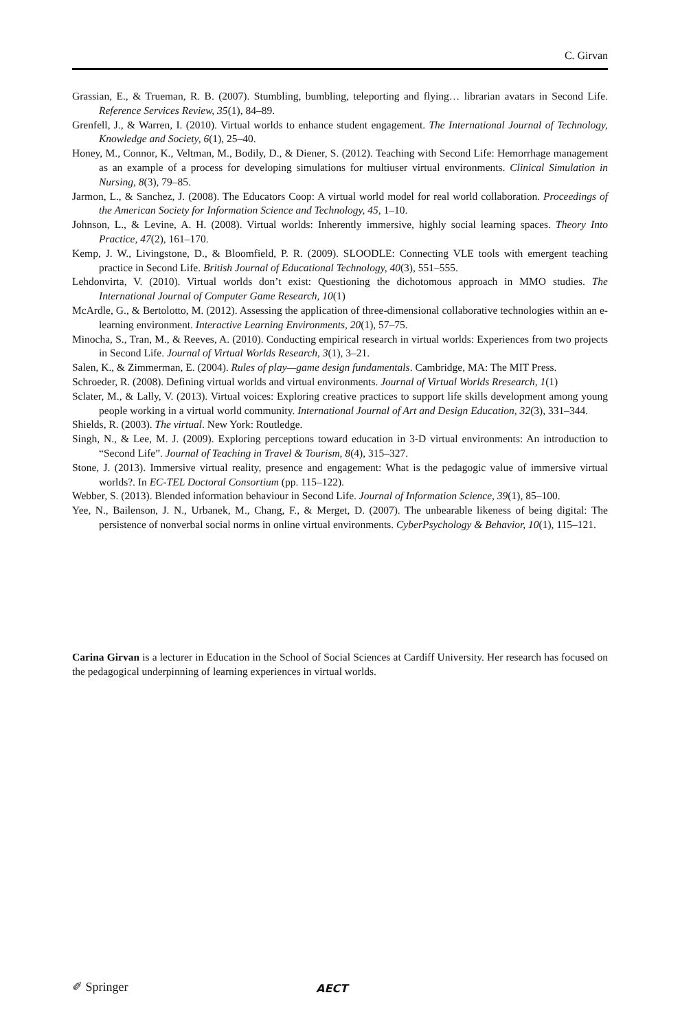C. Girvan
Grassian, E., & Trueman, R. B. (2007). Stumbling, bumbling, teleporting and flying… librarian avatars in Second Life. Reference Services Review, 35(1), 84–89.
Grenfell, J., & Warren, I. (2010). Virtual worlds to enhance student engagement. The International Journal of Technology, Knowledge and Society, 6(1), 25–40.
Honey, M., Connor, K., Veltman, M., Bodily, D., & Diener, S. (2012). Teaching with Second Life: Hemorrhage management as an example of a process for developing simulations for multiuser virtual environments. Clinical Simulation in Nursing, 8(3), 79–85.
Jarmon, L., & Sanchez, J. (2008). The Educators Coop: A virtual world model for real world collaboration. Proceedings of the American Society for Information Science and Technology, 45, 1–10.
Johnson, L., & Levine, A. H. (2008). Virtual worlds: Inherently immersive, highly social learning spaces. Theory Into Practice, 47(2), 161–170.
Kemp, J. W., Livingstone, D., & Bloomfield, P. R. (2009). SLOODLE: Connecting VLE tools with emergent teaching practice in Second Life. British Journal of Educational Technology, 40(3), 551–555.
Lehdonvirta, V. (2010). Virtual worlds don’t exist: Questioning the dichotomous approach in MMO studies. The International Journal of Computer Game Research, 10(1)
McArdle, G., & Bertolotto, M. (2012). Assessing the application of three-dimensional collaborative technologies within an e-learning environment. Interactive Learning Environments, 20(1), 57–75.
Minocha, S., Tran, M., & Reeves, A. (2010). Conducting empirical research in virtual worlds: Experiences from two projects in Second Life. Journal of Virtual Worlds Research, 3(1), 3–21.
Salen, K., & Zimmerman, E. (2004). Rules of play—game design fundamentals. Cambridge, MA: The MIT Press.
Schroeder, R. (2008). Defining virtual worlds and virtual environments. Journal of Virtual Worlds Rresearch, 1(1)
Sclater, M., & Lally, V. (2013). Virtual voices: Exploring creative practices to support life skills development among young people working in a virtual world community. International Journal of Art and Design Education, 32(3), 331–344.
Shields, R. (2003). The virtual. New York: Routledge.
Singh, N., & Lee, M. J. (2009). Exploring perceptions toward education in 3-D virtual environments: An introduction to “Second Life”. Journal of Teaching in Travel & Tourism, 8(4), 315–327.
Stone, J. (2013). Immersive virtual reality, presence and engagement: What is the pedagogic value of immersive virtual worlds?. In EC-TEL Doctoral Consortium (pp. 115–122).
Webber, S. (2013). Blended information behaviour in Second Life. Journal of Information Science, 39(1), 85–100.
Yee, N., Bailenson, J. N., Urbanek, M., Chang, F., & Merget, D. (2007). The unbearable likeness of being digital: The persistence of nonverbal social norms in online virtual environments. CyberPsychology & Behavior, 10(1), 115–121.
Carina Girvan is a lecturer in Education in the School of Social Sciences at Cardiff University. Her research has focused on the pedagogical underpinning of learning experiences in virtual worlds.
✐ Springer AECT